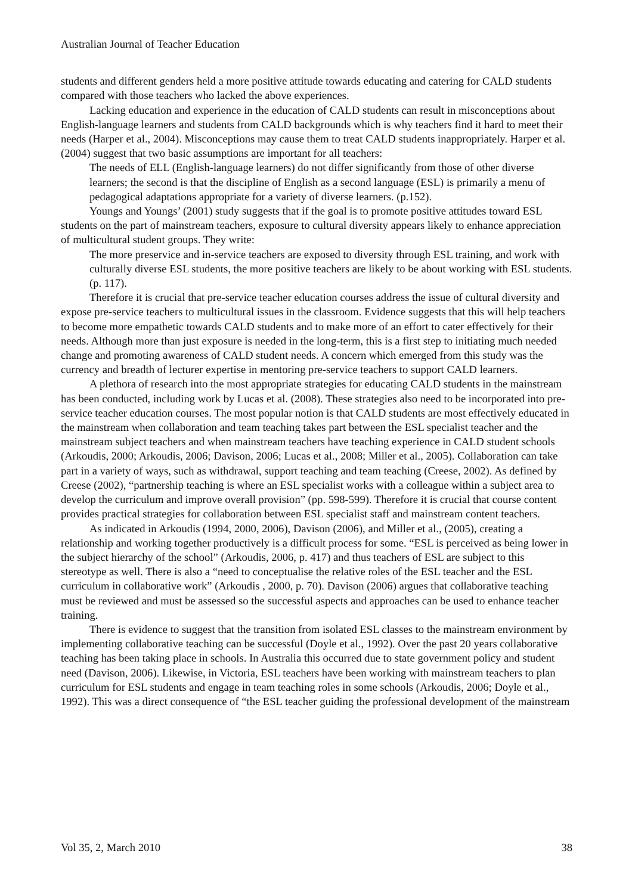Australian Journal of Teacher Education
students and different genders held a more positive attitude towards educating and catering for CALD students compared with those teachers who lacked the above experiences.
Lacking education and experience in the education of CALD students can result in misconceptions about English-language learners and students from CALD backgrounds which is why teachers find it hard to meet their needs (Harper et al., 2004). Misconceptions may cause them to treat CALD students inappropriately. Harper et al. (2004) suggest that two basic assumptions are important for all teachers:
The needs of ELL (English-language learners) do not differ significantly from those of other diverse learners; the second is that the discipline of English as a second language (ESL) is primarily a menu of pedagogical adaptations appropriate for a variety of diverse learners. (p.152).
Youngs and Youngs’ (2001) study suggests that if the goal is to promote positive attitudes toward ESL students on the part of mainstream teachers, exposure to cultural diversity appears likely to enhance appreciation of multicultural student groups. They write:
The more preservice and in-service teachers are exposed to diversity through ESL training, and work with culturally diverse ESL students, the more positive teachers are likely to be about working with ESL students. (p. 117).
Therefore it is crucial that pre-service teacher education courses address the issue of cultural diversity and expose pre-service teachers to multicultural issues in the classroom. Evidence suggests that this will help teachers to become more empathetic towards CALD students and to make more of an effort to cater effectively for their needs. Although more than just exposure is needed in the long-term, this is a first step to initiating much needed change and promoting awareness of CALD student needs. A concern which emerged from this study was the currency and breadth of lecturer expertise in mentoring pre-service teachers to support CALD learners.
A plethora of research into the most appropriate strategies for educating CALD students in the mainstream has been conducted, including work by Lucas et al. (2008). These strategies also need to be incorporated into pre-service teacher education courses. The most popular notion is that CALD students are most effectively educated in the mainstream when collaboration and team teaching takes part between the ESL specialist teacher and the mainstream subject teachers and when mainstream teachers have teaching experience in CALD student schools (Arkoudis, 2000; Arkoudis, 2006; Davison, 2006; Lucas et al., 2008; Miller et al., 2005). Collaboration can take part in a variety of ways, such as withdrawal, support teaching and team teaching (Creese, 2002). As defined by Creese (2002), “partnership teaching is where an ESL specialist works with a colleague within a subject area to develop the curriculum and improve overall provision” (pp. 598-599). Therefore it is crucial that course content provides practical strategies for collaboration between ESL specialist staff and mainstream content teachers.
As indicated in Arkoudis (1994, 2000, 2006), Davison (2006), and Miller et al., (2005), creating a relationship and working together productively is a difficult process for some. “ESL is perceived as being lower in the subject hierarchy of the school” (Arkoudis, 2006, p. 417) and thus teachers of ESL are subject to this stereotype as well. There is also a “need to conceptualise the relative roles of the ESL teacher and the ESL curriculum in collaborative work” (Arkoudis , 2000, p. 70). Davison (2006) argues that collaborative teaching must be reviewed and must be assessed so the successful aspects and approaches can be used to enhance teacher training.
There is evidence to suggest that the transition from isolated ESL classes to the mainstream environment by implementing collaborative teaching can be successful (Doyle et al., 1992). Over the past 20 years collaborative teaching has been taking place in schools. In Australia this occurred due to state government policy and student need (Davison, 2006). Likewise, in Victoria, ESL teachers have been working with mainstream teachers to plan curriculum for ESL students and engage in team teaching roles in some schools (Arkoudis, 2006; Doyle et al., 1992). This was a direct consequence of “the ESL teacher guiding the professional development of the mainstream
Vol 35, 2, March 2010 38